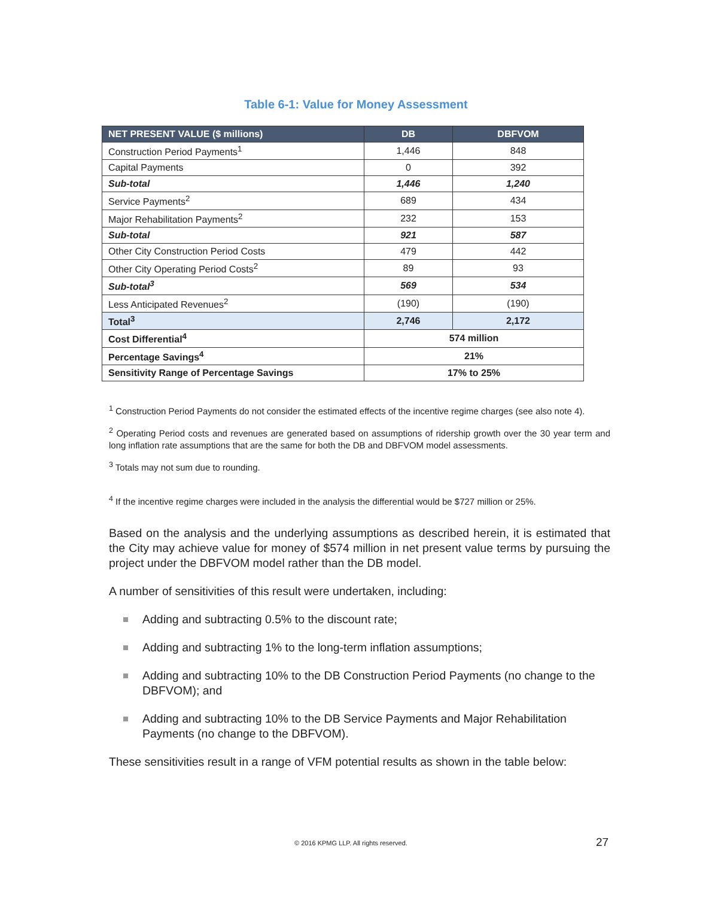Table 6-1: Value for Money Assessment
| NET PRESENT VALUE ($ millions) | DB | DBFVOM |
| --- | --- | --- |
| Construction Period Payments<sup>1</sup> | 1,446 | 848 |
| Capital Payments | 0 | 392 |
| Sub-total | 1,446 | 1,240 |
| Service Payments<sup>2</sup> | 689 | 434 |
| Major Rehabilitation Payments<sup>2</sup> | 232 | 153 |
| Sub-total | 921 | 587 |
| Other City Construction Period Costs | 479 | 442 |
| Other City Operating Period Costs<sup>2</sup> | 89 | 93 |
| Sub-total<sup>3</sup> | 569 | 534 |
| Less Anticipated Revenues<sup>2</sup> | (190) | (190) |
| Total<sup>3</sup> | 2,746 | 2,172 |
| Cost Differential<sup>4</sup> | 574 million | |
| Percentage Savings<sup>4</sup> | 21% | |
| Sensitivity Range of Percentage Savings | 17% to 25% | |
<sup>1</sup> Construction Period Payments do not consider the estimated effects of the incentive regime charges (see also note 4).
<sup>2</sup> Operating Period costs and revenues are generated based on assumptions of ridership growth over the 30 year term and long inflation rate assumptions that are the same for both the DB and DBFVOM model assessments.
<sup>3</sup> Totals may not sum due to rounding.
<sup>4</sup> If the incentive regime charges were included in the analysis the differential would be $727 million or 25%.
Based on the analysis and the underlying assumptions as described herein, it is estimated that the City may achieve value for money of $574 million in net present value terms by pursuing the project under the DBFVOM model rather than the DB model.
A number of sensitivities of this result were undertaken, including:
Adding and subtracting 0.5% to the discount rate;
Adding and subtracting 1% to the long-term inflation assumptions;
Adding and subtracting 10% to the DB Construction Period Payments (no change to the DBFVOM); and
Adding and subtracting 10% to the DB Service Payments and Major Rehabilitation Payments (no change to the DBFVOM).
These sensitivities result in a range of VFM potential results as shown in the table below:
© 2016 KPMG LLP. All rights reserved.
27